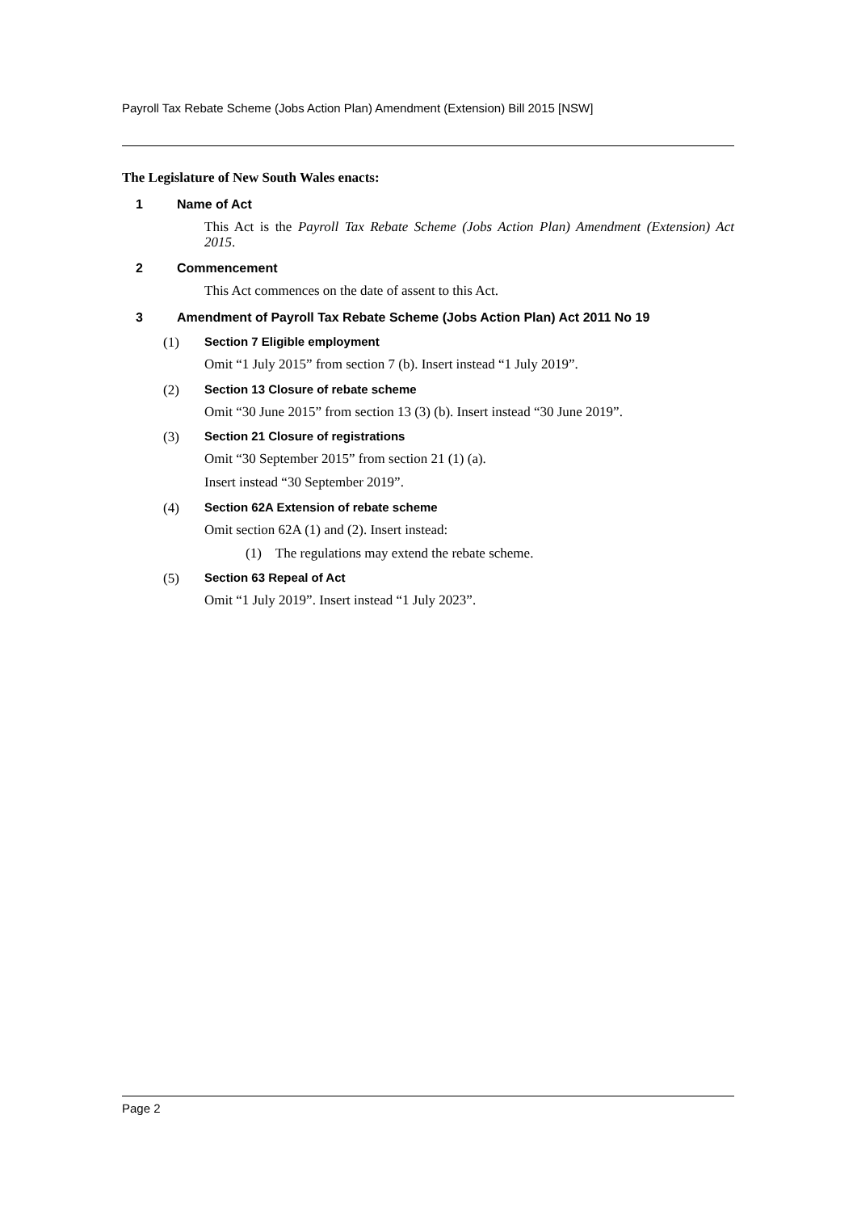Payroll Tax Rebate Scheme (Jobs Action Plan) Amendment (Extension) Bill 2015 [NSW]
The Legislature of New South Wales enacts:
1 Name of Act
This Act is the Payroll Tax Rebate Scheme (Jobs Action Plan) Amendment (Extension) Act 2015.
2 Commencement
This Act commences on the date of assent to this Act.
3 Amendment of Payroll Tax Rebate Scheme (Jobs Action Plan) Act 2011 No 19
(1) Section 7 Eligible employment
Omit “1 July 2015” from section 7 (b). Insert instead “1 July 2019”.
(2) Section 13 Closure of rebate scheme
Omit “30 June 2015” from section 13 (3) (b). Insert instead “30 June 2019”.
(3) Section 21 Closure of registrations
Omit “30 September 2015” from section 21 (1) (a).
Insert instead “30 September 2019”.
(4) Section 62A Extension of rebate scheme
Omit section 62A (1) and (2). Insert instead:
(1) The regulations may extend the rebate scheme.
(5) Section 63 Repeal of Act
Omit “1 July 2019”. Insert instead “1 July 2023”.
Page 2